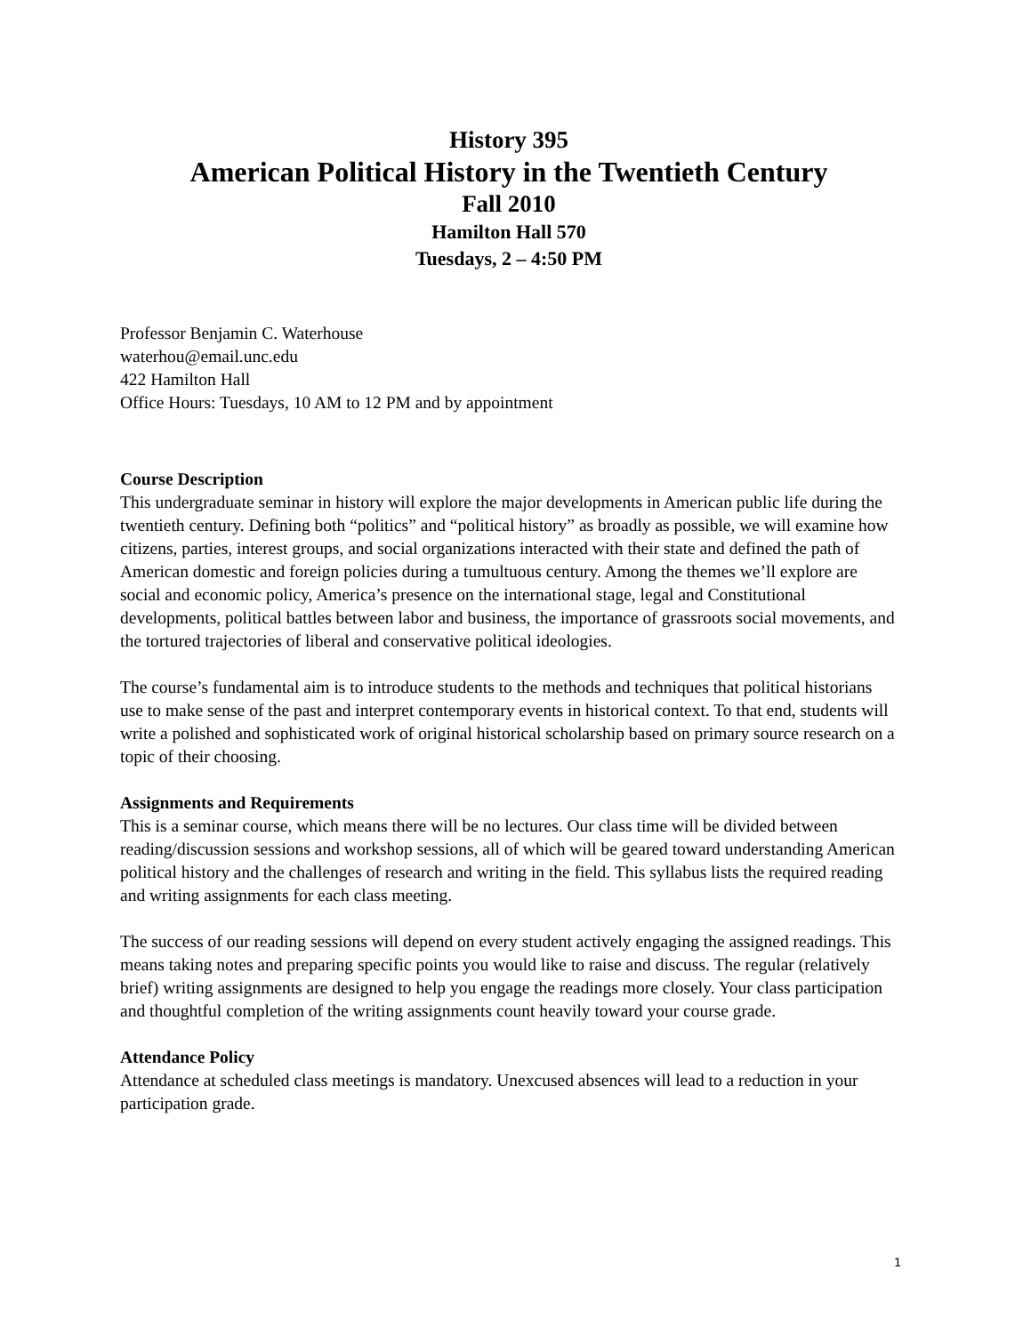History 395
American Political History in the Twentieth Century
Fall 2010
Hamilton Hall 570
Tuesdays, 2 – 4:50 PM
Professor Benjamin C. Waterhouse
waterhou@email.unc.edu
422 Hamilton Hall
Office Hours: Tuesdays, 10 AM to 12 PM and by appointment
Course Description
This undergraduate seminar in history will explore the major developments in American public life during the twentieth century. Defining both “politics” and “political history” as broadly as possible, we will examine how citizens, parties, interest groups, and social organizations interacted with their state and defined the path of American domestic and foreign policies during a tumultuous century. Among the themes we’ll explore are social and economic policy, America’s presence on the international stage, legal and Constitutional developments, political battles between labor and business, the importance of grassroots social movements, and the tortured trajectories of liberal and conservative political ideologies.
The course’s fundamental aim is to introduce students to the methods and techniques that political historians use to make sense of the past and interpret contemporary events in historical context. To that end, students will write a polished and sophisticated work of original historical scholarship based on primary source research on a topic of their choosing.
Assignments and Requirements
This is a seminar course, which means there will be no lectures. Our class time will be divided between reading/discussion sessions and workshop sessions, all of which will be geared toward understanding American political history and the challenges of research and writing in the field. This syllabus lists the required reading and writing assignments for each class meeting.
The success of our reading sessions will depend on every student actively engaging the assigned readings. This means taking notes and preparing specific points you would like to raise and discuss. The regular (relatively brief) writing assignments are designed to help you engage the readings more closely. Your class participation and thoughtful completion of the writing assignments count heavily toward your course grade.
Attendance Policy
Attendance at scheduled class meetings is mandatory. Unexcused absences will lead to a reduction in your participation grade.
1